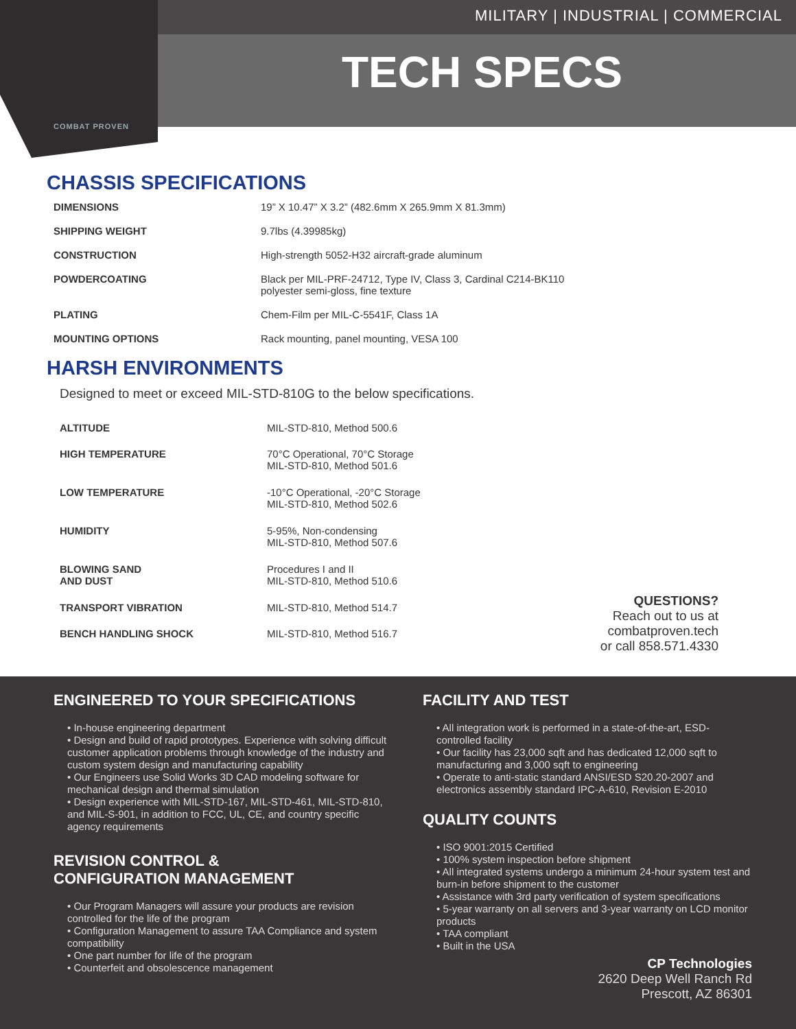COMBAT PROVEN
MILITARY | INDUSTRIAL | COMMERCIAL
TECH SPECS
CHASSIS SPECIFICATIONS
| DIMENSIONS | 19” X 10.47” X 3.2” (482.6mm X 265.9mm X 81.3mm) |
| SHIPPING WEIGHT | 9.7lbs (4.39985kg) |
| CONSTRUCTION | High-strength 5052-H32 aircraft-grade aluminum |
| POWDERCOATING | Black per MIL-PRF-24712, Type IV, Class 3, Cardinal C214-BK110 polyester semi-gloss, fine texture |
| PLATING | Chem-Film per MIL-C-5541F, Class 1A |
| MOUNTING OPTIONS | Rack mounting, panel mounting, VESA 100 |
HARSH ENVIRONMENTS
Designed to meet or exceed MIL-STD-810G to the below specifications.
| ALTITUDE | MIL-STD-810, Method 500.6 |
| HIGH TEMPERATURE | 70°C Operational, 70°C Storage MIL-STD-810, Method 501.6 |
| LOW TEMPERATURE | -10°C Operational, -20°C Storage MIL-STD-810, Method 502.6 |
| HUMIDITY | 5-95%, Non-condensing MIL-STD-810, Method 507.6 |
| BLOWING SAND AND DUST | Procedures I and II MIL-STD-810, Method 510.6 |
| TRANSPORT VIBRATION | MIL-STD-810, Method 514.7 |
| BENCH HANDLING SHOCK | MIL-STD-810, Method 516.7 |
QUESTIONS?
Reach out to us at
combatproven.tech
or call 858.571.4330
ENGINEERED TO YOUR SPECIFICATIONS
• In-house engineering department
• Design and build of rapid prototypes. Experience with solving difficult customer application problems through knowledge of the industry and custom system design and manufacturing capability
• Our Engineers use Solid Works 3D CAD modeling software for mechanical design and thermal simulation
• Design experience with MIL-STD-167, MIL-STD-461, MIL-STD-810, and MIL-S-901, in addition to FCC, UL, CE, and country specific agency requirements
REVISION CONTROL &
CONFIGURATION MANAGEMENT
• Our Program Managers will assure your products are revision controlled for the life of the program
• Configuration Management to assure TAA Compliance and system compatibility
• One part number for life of the program
• Counterfeit and obsolescence management
FACILITY AND TEST
• All integration work is performed in a state-of-the-art, ESD-controlled facility
• Our facility has 23,000 sqft and has dedicated 12,000 sqft to manufacturing and 3,000 sqft to engineering
• Operate to anti-static standard ANSI/ESD S20.20-2007 and electronics assembly standard IPC-A-610, Revision E-2010
QUALITY COUNTS
• ISO 9001:2015 Certified
• 100% system inspection before shipment
• All integrated systems undergo a minimum 24-hour system test and burn-in before shipment to the customer
• Assistance with 3rd party verification of system specifications
• 5-year warranty on all servers and 3-year warranty on LCD monitor products
• TAA compliant
• Built in the USA
CP Technologies
2620 Deep Well Ranch Rd
Prescott, AZ 86301